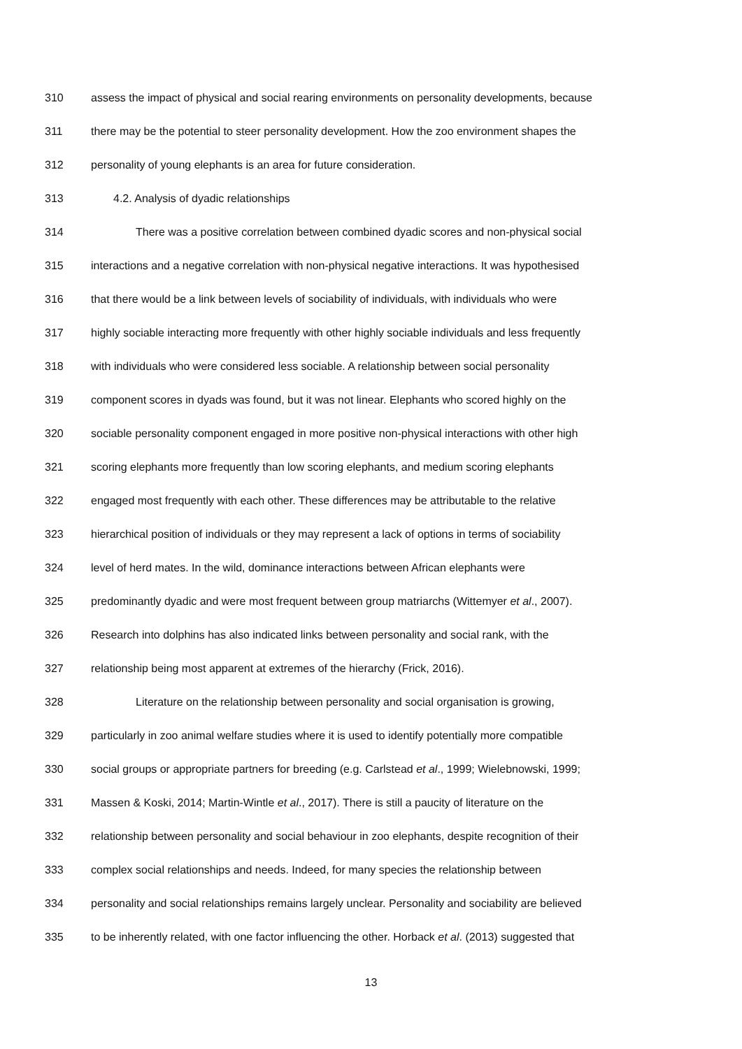310 assess the impact of physical and social rearing environments on personality developments, because
311 there may be the potential to steer personality development. How the zoo environment shapes the
312 personality of young elephants is an area for future consideration.
313 4.2. Analysis of dyadic relationships
314 There was a positive correlation between combined dyadic scores and non-physical social
315 interactions and a negative correlation with non-physical negative interactions. It was hypothesised
316 that there would be a link between levels of sociability of individuals, with individuals who were
317 highly sociable interacting more frequently with other highly sociable individuals and less frequently
318 with individuals who were considered less sociable. A relationship between social personality
319 component scores in dyads was found, but it was not linear. Elephants who scored highly on the
320 sociable personality component engaged in more positive non-physical interactions with other high
321 scoring elephants more frequently than low scoring elephants, and medium scoring elephants
322 engaged most frequently with each other. These differences may be attributable to the relative
323 hierarchical position of individuals or they may represent a lack of options in terms of sociability
324 level of herd mates. In the wild, dominance interactions between African elephants were
325 predominantly dyadic and were most frequent between group matriarchs (Wittemyer et al., 2007).
326 Research into dolphins has also indicated links between personality and social rank, with the
327 relationship being most apparent at extremes of the hierarchy (Frick, 2016).
328 Literature on the relationship between personality and social organisation is growing,
329 particularly in zoo animal welfare studies where it is used to identify potentially more compatible
330 social groups or appropriate partners for breeding (e.g. Carlstead et al., 1999; Wielebnowski, 1999;
331 Massen & Koski, 2014; Martin-Wintle et al., 2017). There is still a paucity of literature on the
332 relationship between personality and social behaviour in zoo elephants, despite recognition of their
333 complex social relationships and needs. Indeed, for many species the relationship between
334 personality and social relationships remains largely unclear. Personality and sociability are believed
335 to be inherently related, with one factor influencing the other. Horback et al. (2013) suggested that
13